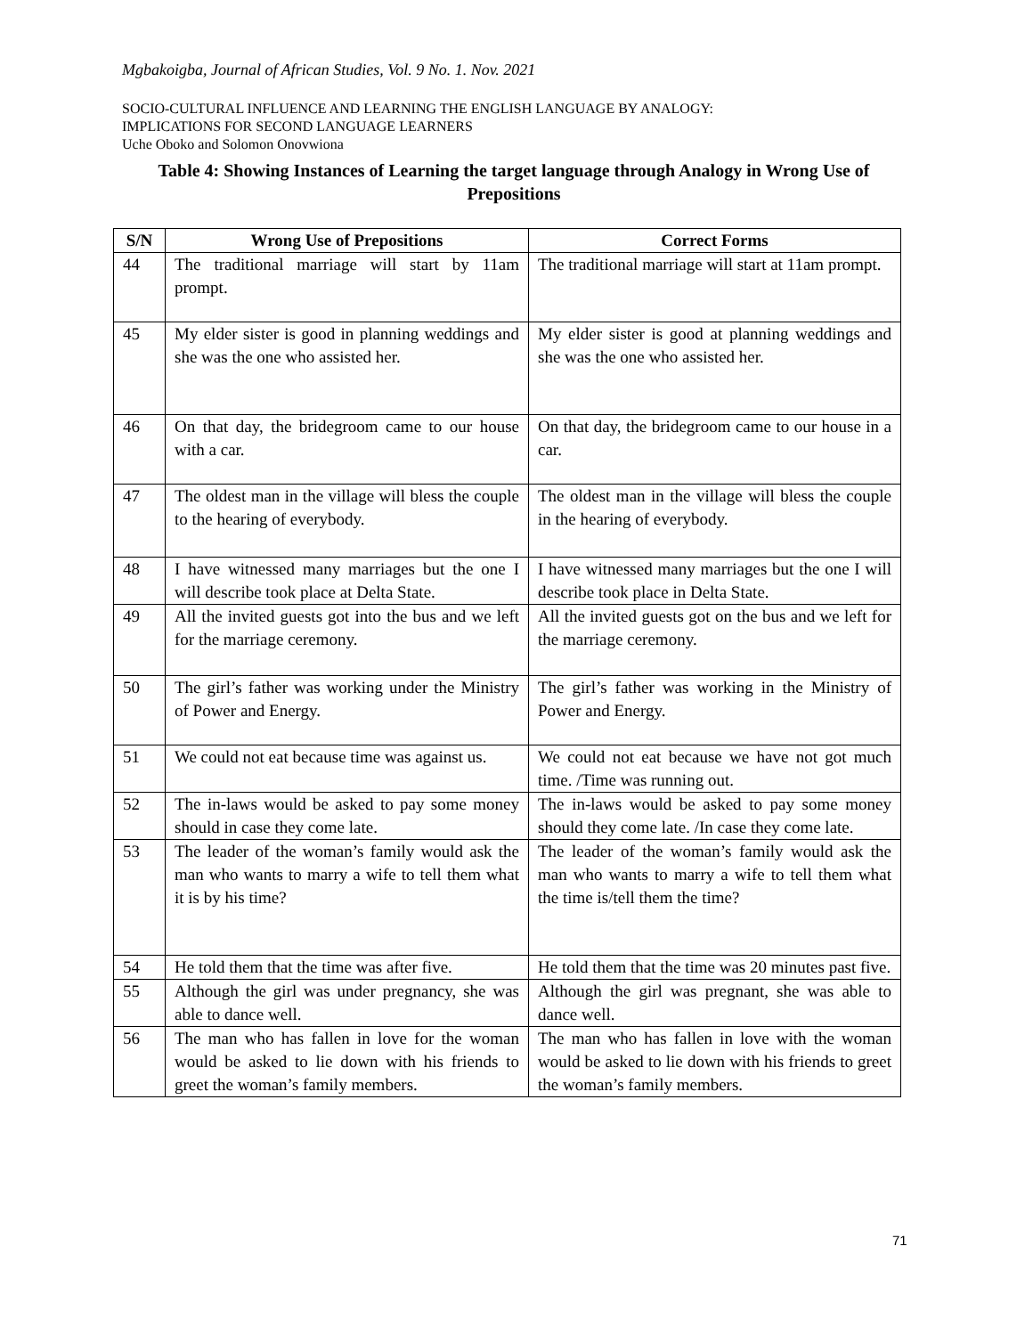Mgbakoigba, Journal of African Studies, Vol. 9 No. 1. Nov. 2021
SOCIO-CULTURAL INFLUENCE AND LEARNING THE ENGLISH LANGUAGE BY ANALOGY:
IMPLICATIONS FOR SECOND LANGUAGE LEARNERS
Uche Oboko and Solomon Onovwiona
Table 4: Showing Instances of Learning the target language through Analogy in Wrong Use of Prepositions
| S/N | Wrong Use of Prepositions | Correct Forms |
| --- | --- | --- |
| 44 | The traditional marriage will start by 11am prompt. | The traditional marriage will start at 11am prompt. |
| 45 | My elder sister is good in planning weddings and she was the one who assisted her. | My elder sister is good at planning weddings and she was the one who assisted her. |
| 46 | On that day, the bridegroom came to our house with a car. | On that day, the bridegroom came to our house in a car. |
| 47 | The oldest man in the village will bless the couple to the hearing of everybody. | The oldest man in the village will bless the couple in the hearing of everybody. |
| 48 | I have witnessed many marriages but the one I will describe took place at Delta State. | I have witnessed many marriages but the one I will describe took place in Delta State. |
| 49 | All the invited guests got into the bus and we left for the marriage ceremony. | All the invited guests got on the bus and we left for the marriage ceremony. |
| 50 | The girl’s father was working under the Ministry of Power and Energy. | The girl’s father was working in the Ministry of Power and Energy. |
| 51 | We could not eat because time was against us. | We could not eat because we have not got much time. /Time was running out. |
| 52 | The in-laws would be asked to pay some money should in case they come late. | The in-laws would be asked to pay some money should they come late. /In case they come late. |
| 53 | The leader of the woman’s family would ask the man who wants to marry a wife to tell them what it is by his time? | The leader of the woman’s family would ask the man who wants to marry a wife to tell them what the time is/tell them the time? |
| 54 | He told them that the time was after five. | He told them that the time was 20 minutes past five. |
| 55 | Although the girl was under pregnancy, she was able to dance well. | Although the girl was pregnant, she was able to dance well. |
| 56 | The man who has fallen in love for the woman would be asked to lie down with his friends to greet the woman’s family members. | The man who has fallen in love with the woman would be asked to lie down with his friends to greet the woman’s family members. |
71